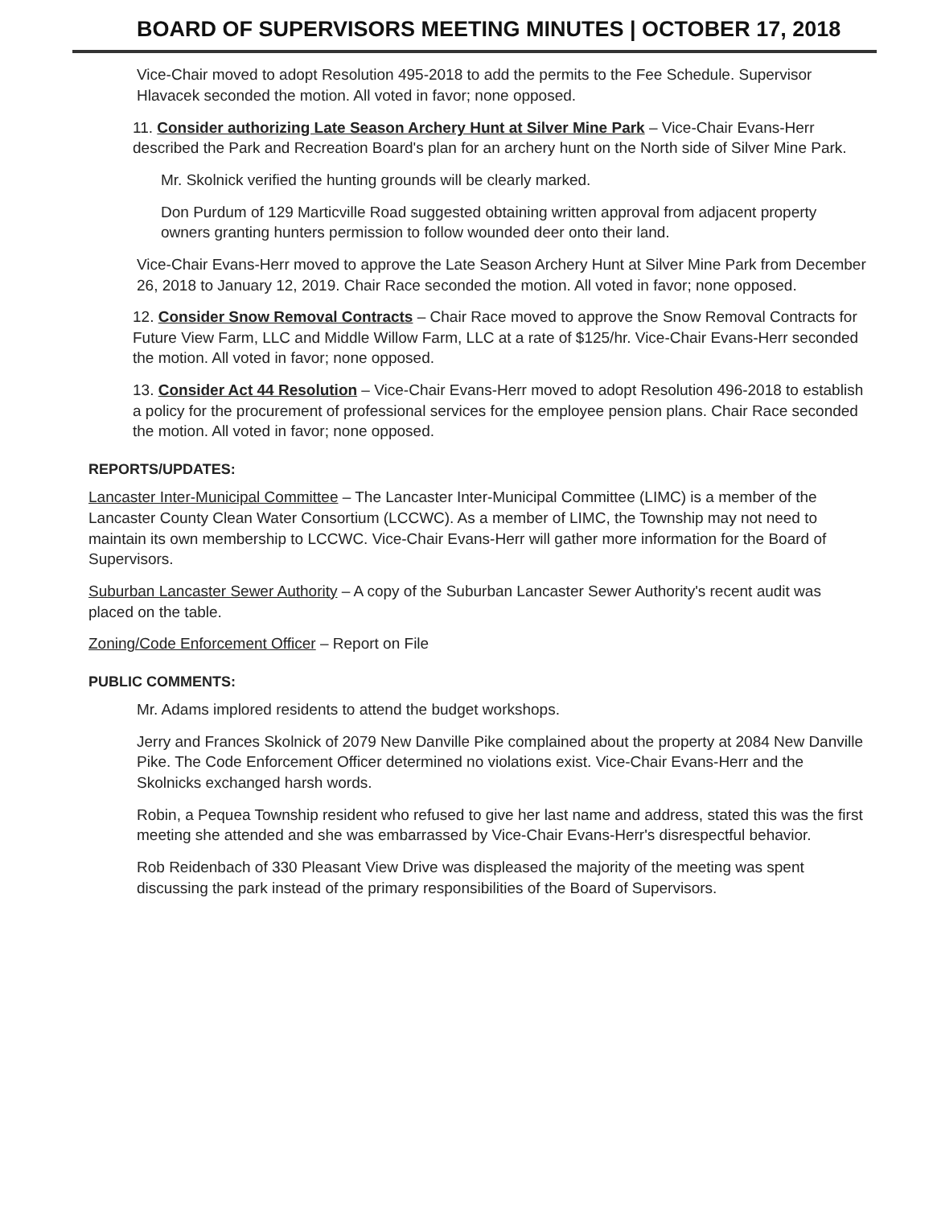BOARD OF SUPERVISORS MEETING MINUTES | OCTOBER 17, 2018
Vice-Chair moved to adopt Resolution 495-2018 to add the permits to the Fee Schedule. Supervisor Hlavacek seconded the motion. All voted in favor; none opposed.
11. Consider authorizing Late Season Archery Hunt at Silver Mine Park – Vice-Chair Evans-Herr described the Park and Recreation Board's plan for an archery hunt on the North side of Silver Mine Park.
Mr. Skolnick verified the hunting grounds will be clearly marked.
Don Purdum of 129 Marticville Road suggested obtaining written approval from adjacent property owners granting hunters permission to follow wounded deer onto their land.
Vice-Chair Evans-Herr moved to approve the Late Season Archery Hunt at Silver Mine Park from December 26, 2018 to January 12, 2019. Chair Race seconded the motion. All voted in favor; none opposed.
12. Consider Snow Removal Contracts – Chair Race moved to approve the Snow Removal Contracts for Future View Farm, LLC and Middle Willow Farm, LLC at a rate of $125/hr. Vice-Chair Evans-Herr seconded the motion. All voted in favor; none opposed.
13. Consider Act 44 Resolution – Vice-Chair Evans-Herr moved to adopt Resolution 496-2018 to establish a policy for the procurement of professional services for the employee pension plans. Chair Race seconded the motion. All voted in favor; none opposed.
REPORTS/UPDATES:
Lancaster Inter-Municipal Committee – The Lancaster Inter-Municipal Committee (LIMC) is a member of the Lancaster County Clean Water Consortium (LCCWC). As a member of LIMC, the Township may not need to maintain its own membership to LCCWC. Vice-Chair Evans-Herr will gather more information for the Board of Supervisors.
Suburban Lancaster Sewer Authority – A copy of the Suburban Lancaster Sewer Authority's recent audit was placed on the table.
Zoning/Code Enforcement Officer – Report on File
PUBLIC COMMENTS:
Mr. Adams implored residents to attend the budget workshops.
Jerry and Frances Skolnick of 2079 New Danville Pike complained about the property at 2084 New Danville Pike. The Code Enforcement Officer determined no violations exist. Vice-Chair Evans-Herr and the Skolnicks exchanged harsh words.
Robin, a Pequea Township resident who refused to give her last name and address, stated this was the first meeting she attended and she was embarrassed by Vice-Chair Evans-Herr's disrespectful behavior.
Rob Reidenbach of 330 Pleasant View Drive was displeased the majority of the meeting was spent discussing the park instead of the primary responsibilities of the Board of Supervisors.